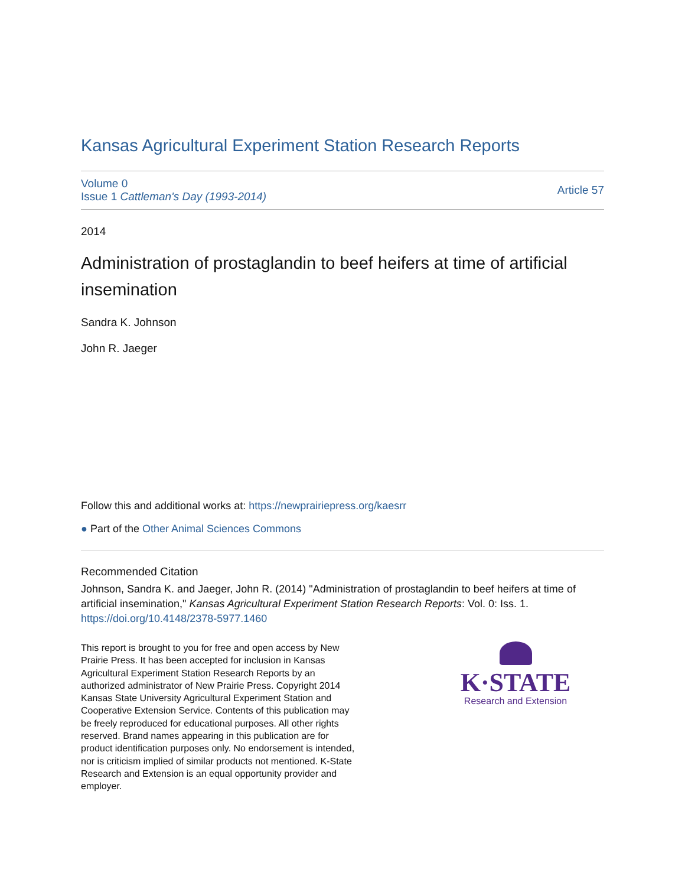Kansas Agricultural Experiment Station Research Reports
Volume 0
Issue 1 Cattleman's Day (1993-2014)
Article 57
2014
Administration of prostaglandin to beef heifers at time of artificial insemination
Sandra K. Johnson
John R. Jaeger
Follow this and additional works at: https://newprairiepress.org/kaesrr
● Part of the Other Animal Sciences Commons
Recommended Citation
Johnson, Sandra K. and Jaeger, John R. (2014) "Administration of prostaglandin to beef heifers at time of artificial insemination," Kansas Agricultural Experiment Station Research Reports: Vol. 0: Iss. 1.
https://doi.org/10.4148/2378-5977.1460
This report is brought to you for free and open access by New Prairie Press. It has been accepted for inclusion in Kansas Agricultural Experiment Station Research Reports by an authorized administrator of New Prairie Press. Copyright 2014 Kansas State University Agricultural Experiment Station and Cooperative Extension Service. Contents of this publication may be freely reproduced for educational purposes. All other rights reserved. Brand names appearing in this publication are for product identification purposes only. No endorsement is intended, nor is criticism implied of similar products not mentioned. K-State Research and Extension is an equal opportunity provider and employer.
K·STATE
Research and Extension